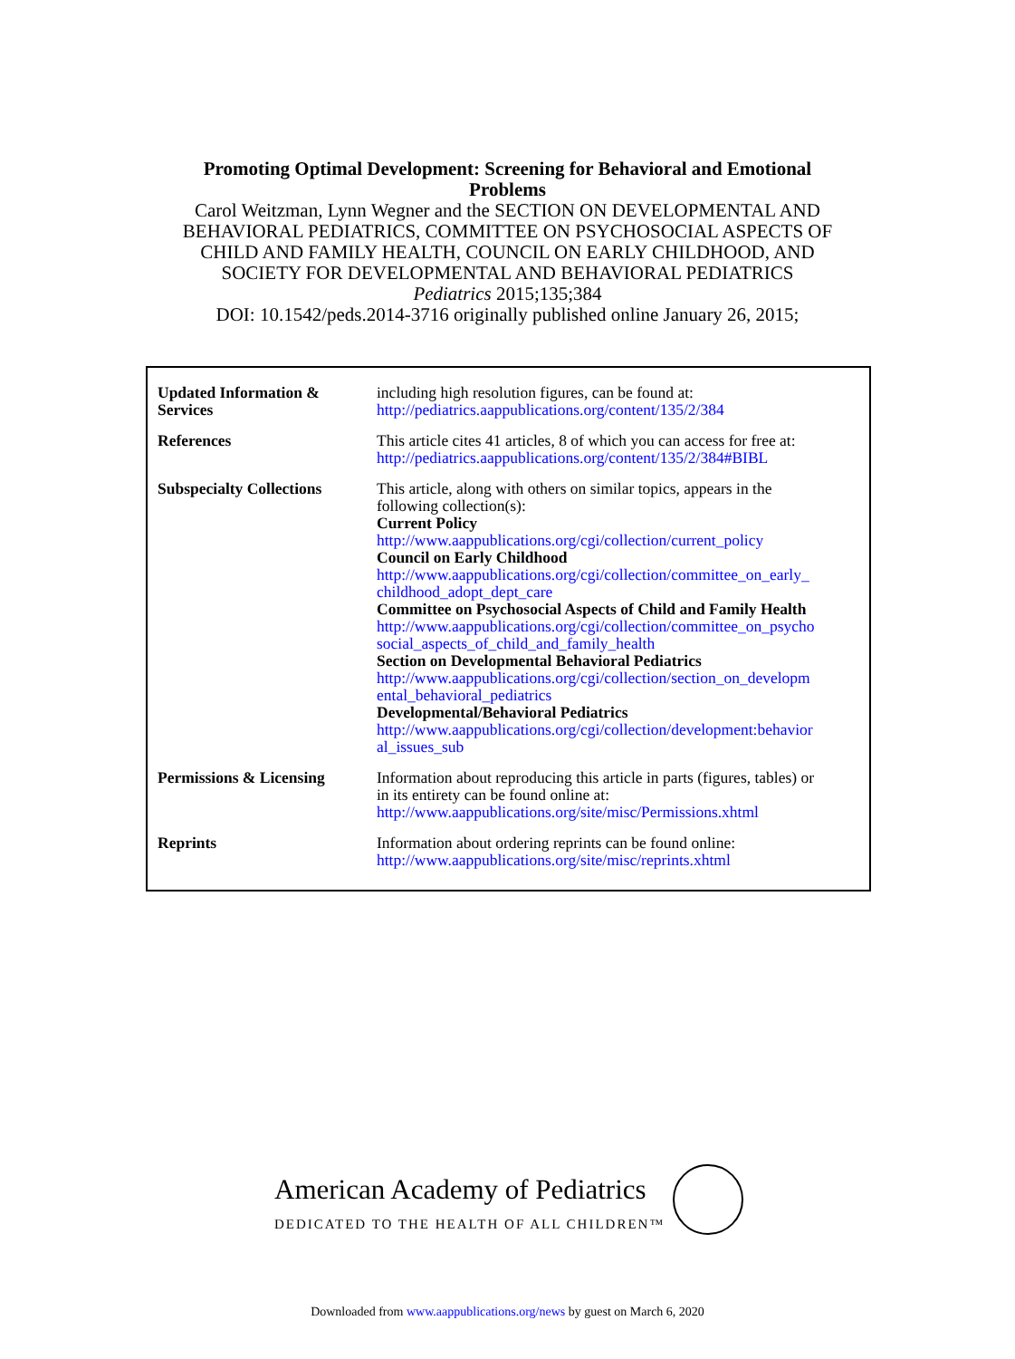Promoting Optimal Development: Screening for Behavioral and Emotional
Problems
Carol Weitzman, Lynn Wegner and the SECTION ON DEVELOPMENTAL AND
BEHAVIORAL PEDIATRICS, COMMITTEE ON PSYCHOSOCIAL ASPECTS OF
CHILD AND FAMILY HEALTH, COUNCIL ON EARLY CHILDHOOD, AND
SOCIETY FOR DEVELOPMENTAL AND BEHAVIORAL PEDIATRICS
Pediatrics 2015;135;384
DOI: 10.1542/peds.2014-3716 originally published online January 26, 2015;
| Updated Information & Services | including high resolution figures, can be found at: http://pediatrics.aappublications.org/content/135/2/384 |
| References | This article cites 41 articles, 8 of which you can access for free at: http://pediatrics.aappublications.org/content/135/2/384#BIBL |
| Subspecialty Collections | This article, along with others on similar topics, appears in the following collection(s): Current Policy http://www.aappublications.org/cgi/collection/current_policy Council on Early Childhood http://www.aappublications.org/cgi/collection/committee_on_early_ childhood_adopt_dept_care Committee on Psychosocial Aspects of Child and Family Health http://www.aappublications.org/cgi/collection/committee_on_psycho social_aspects_of_child_and_family_health Section on Developmental Behavioral Pediatrics http://www.aappublications.org/cgi/collection/section_on_developm ental_behavioral_pediatrics Developmental/Behavioral Pediatrics http://www.aappublications.org/cgi/collection/development:behavior al_issues_sub |
| Permissions & Licensing | Information about reproducing this article in parts (figures, tables) or in its entirety can be found online at: http://www.aappublications.org/site/misc/Permissions.xhtml |
| Reprints | Information about ordering reprints can be found online: http://www.aappublications.org/site/misc/reprints.xhtml |
American Academy of Pediatrics
DEDICATED TO THE HEALTH OF ALL CHILDREN™
Downloaded from www.aappublications.org/news by guest on March 6, 2020